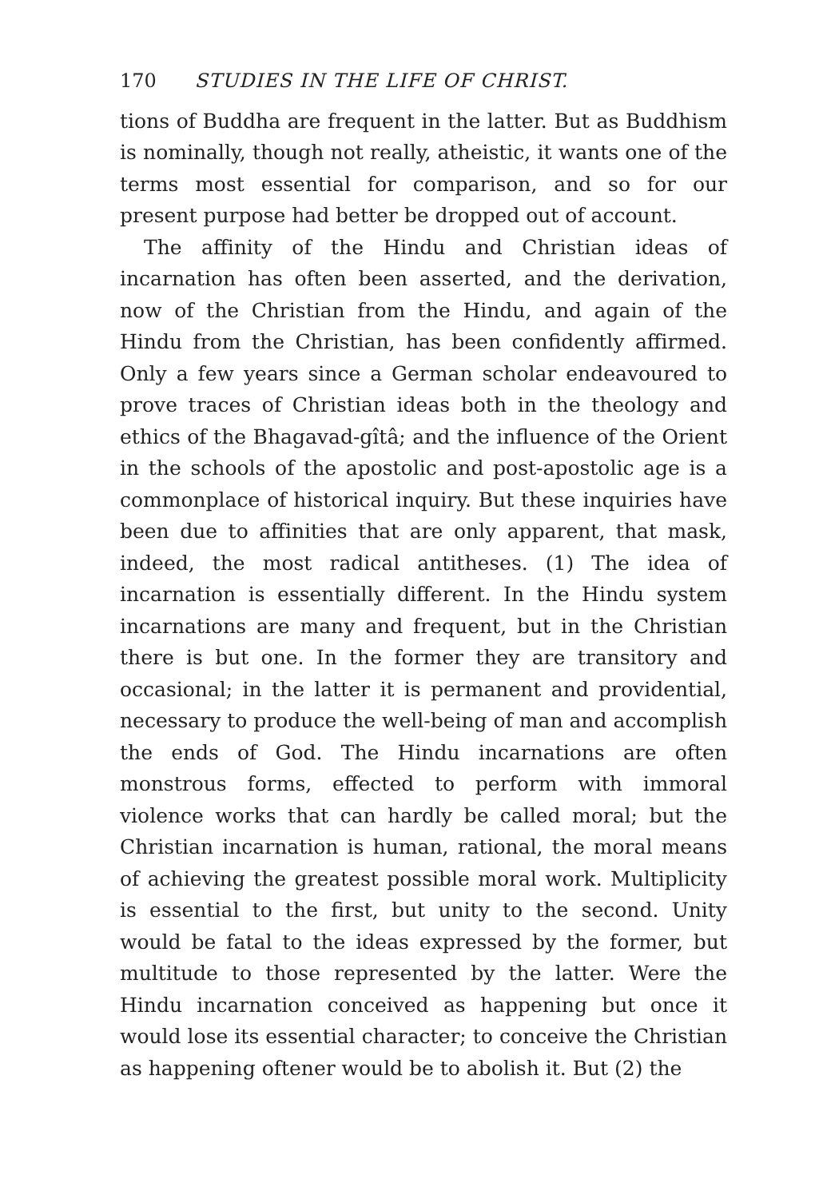170 STUDIES IN THE LIFE OF CHRIST.
tions of Buddha are frequent in the latter. But as Buddhism is nominally, though not really, atheistic, it wants one of the terms most essential for comparison, and so for our present purpose had better be dropped out of account.
The affinity of the Hindu and Christian ideas of incarnation has often been asserted, and the derivation, now of the Christian from the Hindu, and again of the Hindu from the Christian, has been confidently affirmed. Only a few years since a German scholar endeavoured to prove traces of Christian ideas both in the theology and ethics of the Bhagavad-gîtâ; and the influence of the Orient in the schools of the apostolic and post-apostolic age is a commonplace of historical inquiry. But these inquiries have been due to affinities that are only apparent, that mask, indeed, the most radical antitheses. (1) The idea of incarnation is essentially different. In the Hindu system incarnations are many and frequent, but in the Christian there is but one. In the former they are transitory and occasional; in the latter it is permanent and providential, necessary to produce the well-being of man and accomplish the ends of God. The Hindu incarnations are often monstrous forms, effected to perform with immoral violence works that can hardly be called moral; but the Christian incarnation is human, rational, the moral means of achieving the greatest possible moral work. Multiplicity is essential to the first, but unity to the second. Unity would be fatal to the ideas expressed by the former, but multitude to those represented by the latter. Were the Hindu incarnation conceived as happening but once it would lose its essential character; to conceive the Christian as happening oftener would be to abolish it. But (2) the